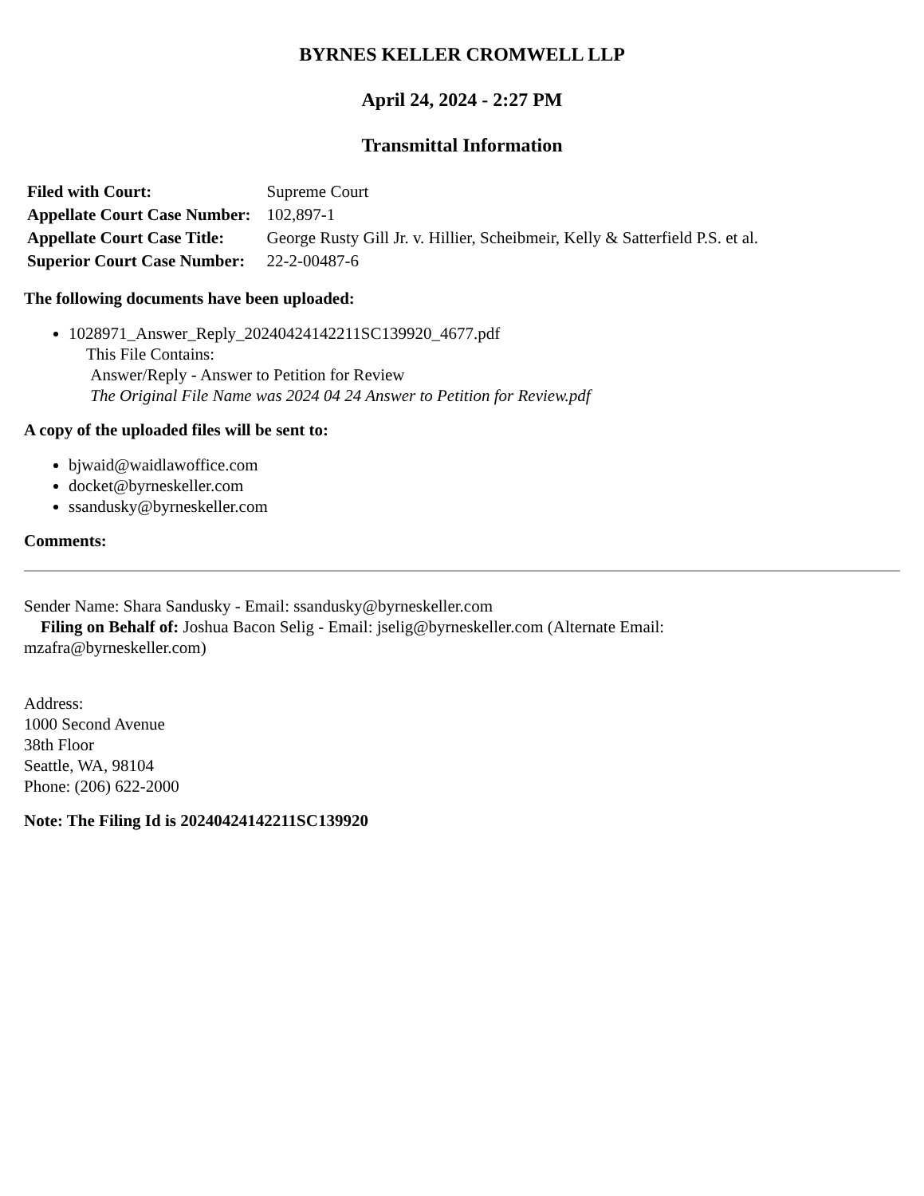BYRNES KELLER CROMWELL LLP
April 24, 2024 - 2:27 PM
Transmittal Information
| Filed with Court: | Supreme Court |
| Appellate Court Case Number: | 102,897-1 |
| Appellate Court Case Title: | George Rusty Gill Jr. v. Hillier, Scheibmeir, Kelly & Satterfield P.S. et al. |
| Superior Court Case Number: | 22-2-00487-6 |
The following documents have been uploaded:
1028971_Answer_Reply_20240424142211SC139920_4677.pdf
This File Contains:
Answer/Reply - Answer to Petition for Review
The Original File Name was 2024 04 24 Answer to Petition for Review.pdf
A copy of the uploaded files will be sent to:
bjwaid@waidlawoffice.com
docket@byrneskeller.com
ssandusky@byrneskeller.com
Comments:
Sender Name: Shara Sandusky - Email: ssandusky@byrneskeller.com
Filing on Behalf of: Joshua Bacon Selig - Email: jselig@byrneskeller.com (Alternate Email:
mzafra@byrneskeller.com)
Address:
1000 Second Avenue
38th Floor
Seattle, WA, 98104
Phone: (206) 622-2000
Note: The Filing Id is 20240424142211SC139920